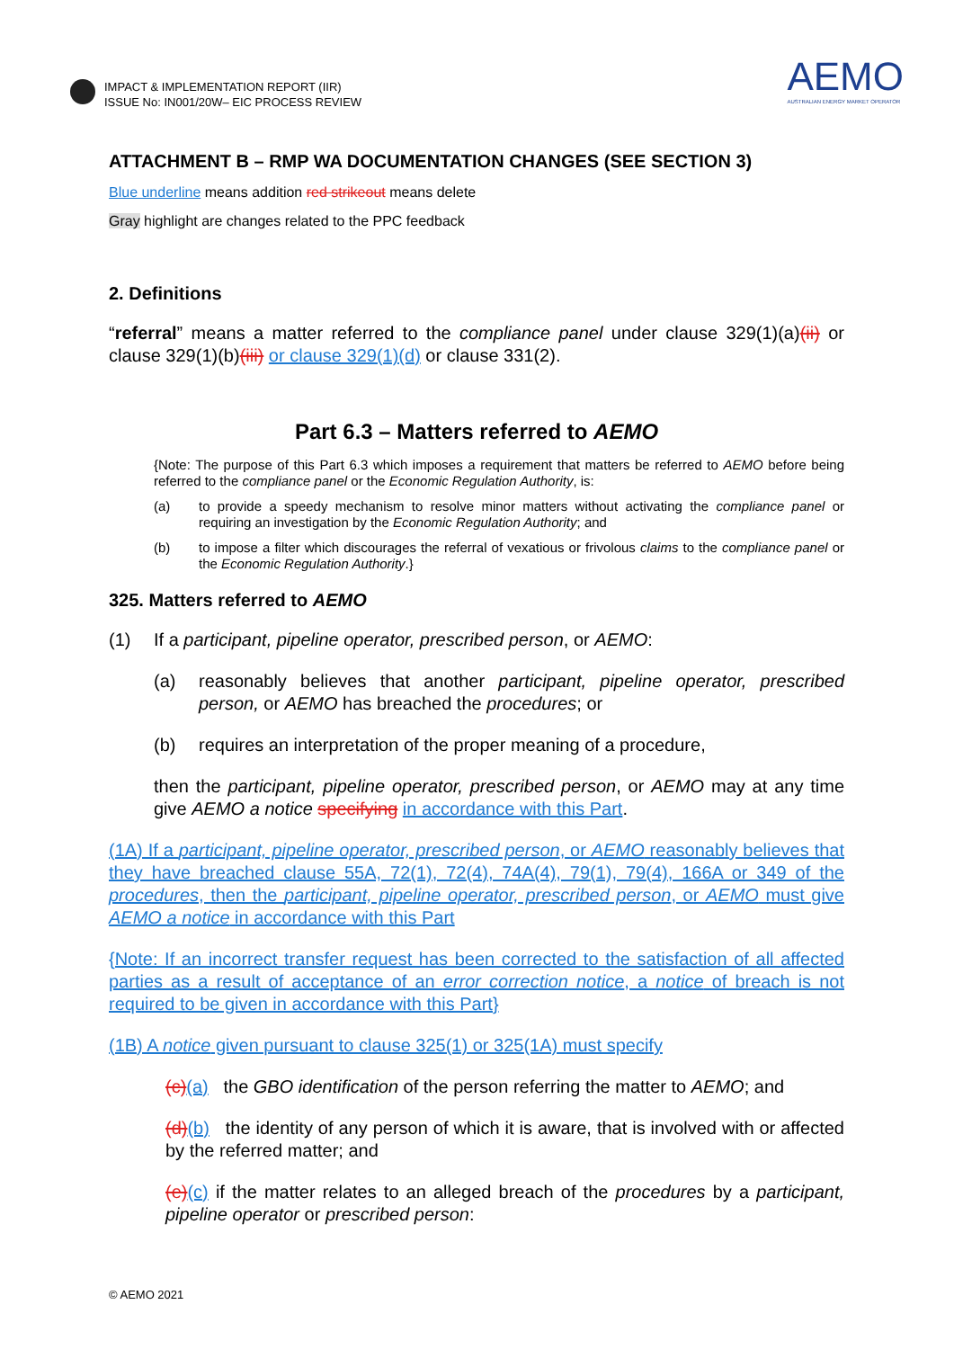IMPACT & IMPLEMENTATION REPORT (IIR)
ISSUE No: IN001/20W– EIC PROCESS REVIEW
AEMO
AUSTRALIAN ENERGY MARKET OPERATOR
ATTACHMENT B – RMP WA DOCUMENTATION CHANGES (SEE SECTION 3)
Blue underline means addition red strikeout means delete
Gray highlight are changes related to the PPC feedback
2. Definitions
“referral” means a matter referred to the compliance panel under clause 329(1)(a)(ii) or clause 329(1)(b)(iii) or clause 329(1)(d) or clause 331(2).
Part 6.3 – Matters referred to AEMO
{Note: The purpose of this Part 6.3 which imposes a requirement that matters be referred to AEMO before being referred to the compliance panel or the Economic Regulation Authority, is:
(a) to provide a speedy mechanism to resolve minor matters without activating the compliance panel or requiring an investigation by the Economic Regulation Authority; and
(b) to impose a filter which discourages the referral of vexatious or frivolous claims to the compliance panel or the Economic Regulation Authority.}
325. Matters referred to AEMO
(1) If a participant, pipeline operator, prescribed person, or AEMO:
(a) reasonably believes that another participant, pipeline operator, prescribed person, or AEMO has breached the procedures; or
(b) requires an interpretation of the proper meaning of a procedure,
then the participant, pipeline operator, prescribed person, or AEMO may at any time give AEMO a notice specifying in accordance with this Part.
(1A) If a participant, pipeline operator, prescribed person, or AEMO reasonably believes that they have breached clause 55A, 72(1), 72(4), 74A(4), 79(1), 79(4), 166A or 349 of the procedures, then the participant, pipeline operator, prescribed person, or AEMO must give AEMO a notice in accordance with this Part
{Note: If an incorrect transfer request has been corrected to the satisfaction of all affected parties as a result of acceptance of an error correction notice, a notice of breach is not required to be given in accordance with this Part}
(1B) A notice given pursuant to clause 325(1) or 325(1A) must specify
(c)(a) the GBO identification of the person referring the matter to AEMO; and
(d)(b) the identity of any person of which it is aware, that is involved with or affected by the referred matter; and
(e)(c) if the matter relates to an alleged breach of the procedures by a participant, pipeline operator or prescribed person:
© AEMO 2021